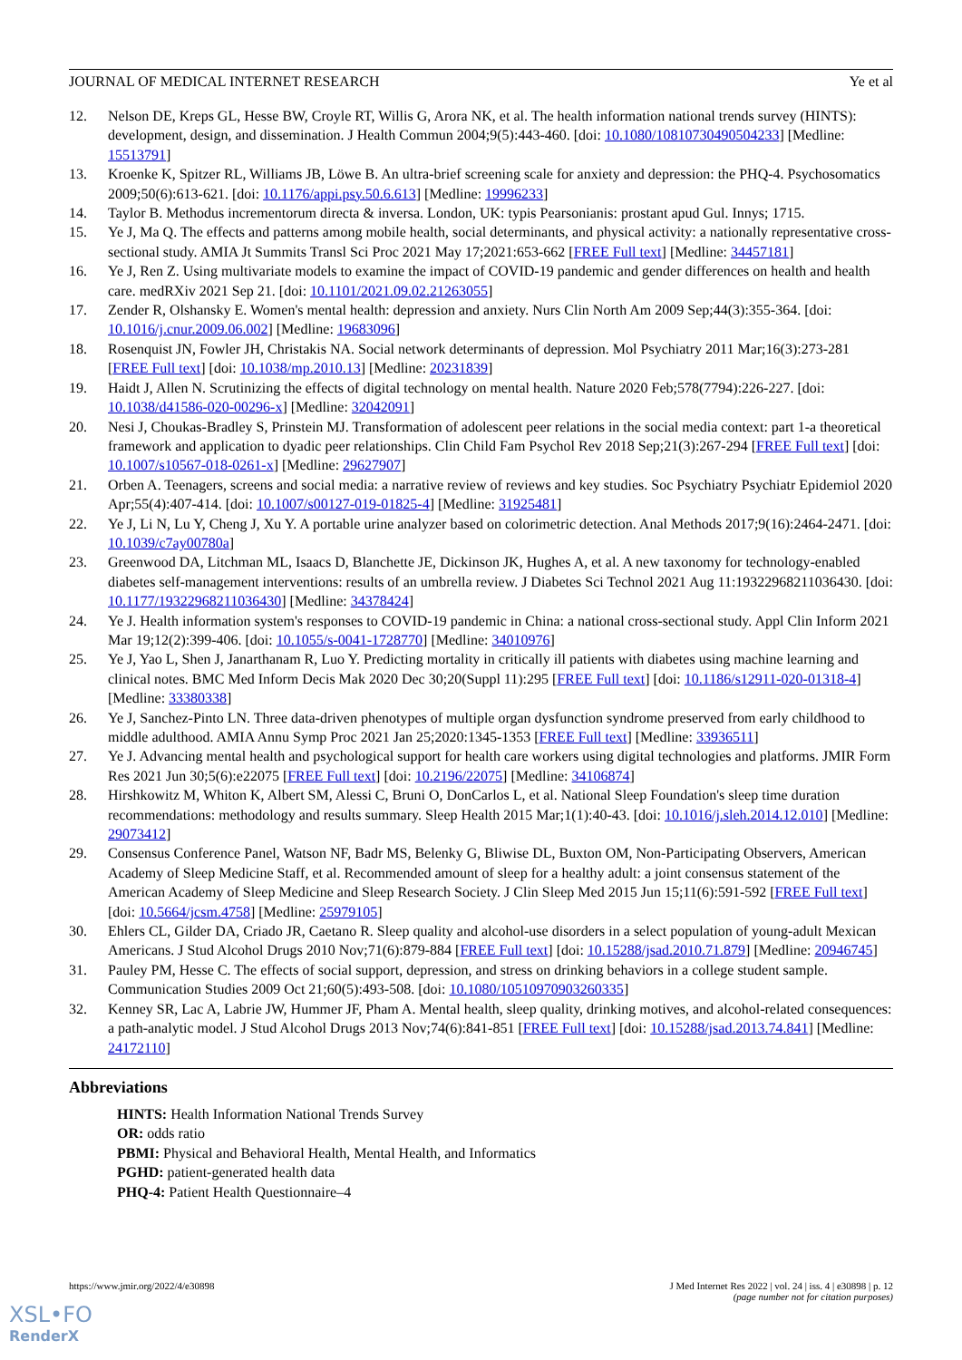JOURNAL OF MEDICAL INTERNET RESEARCH Ye et al
12. Nelson DE, Kreps GL, Hesse BW, Croyle RT, Willis G, Arora NK, et al. The health information national trends survey (HINTS): development, design, and dissemination. J Health Commun 2004;9(5):443-460. [doi: 10.1080/10810730490504233] [Medline: 15513791]
13. Kroenke K, Spitzer RL, Williams JB, Löwe B. An ultra-brief screening scale for anxiety and depression: the PHQ-4. Psychosomatics 2009;50(6):613-621. [doi: 10.1176/appi.psy.50.6.613] [Medline: 19996233]
14. Taylor B. Methodus incrementorum directa & inversa. London, UK: typis Pearsonianis: prostant apud Gul. Innys; 1715.
15. Ye J, Ma Q. The effects and patterns among mobile health, social determinants, and physical activity: a nationally representative cross-sectional study. AMIA Jt Summits Transl Sci Proc 2021 May 17;2021:653-662 [FREE Full text] [Medline: 34457181]
16. Ye J, Ren Z. Using multivariate models to examine the impact of COVID-19 pandemic and gender differences on health and health care. medRXiv 2021 Sep 21. [doi: 10.1101/2021.09.02.21263055]
17. Zender R, Olshansky E. Women's mental health: depression and anxiety. Nurs Clin North Am 2009 Sep;44(3):355-364. [doi: 10.1016/j.cnur.2009.06.002] [Medline: 19683096]
18. Rosenquist JN, Fowler JH, Christakis NA. Social network determinants of depression. Mol Psychiatry 2011 Mar;16(3):273-281 [FREE Full text] [doi: 10.1038/mp.2010.13] [Medline: 20231839]
19. Haidt J, Allen N. Scrutinizing the effects of digital technology on mental health. Nature 2020 Feb;578(7794):226-227. [doi: 10.1038/d41586-020-00296-x] [Medline: 32042091]
20. Nesi J, Choukas-Bradley S, Prinstein MJ. Transformation of adolescent peer relations in the social media context: part 1-a theoretical framework and application to dyadic peer relationships. Clin Child Fam Psychol Rev 2018 Sep;21(3):267-294 [FREE Full text] [doi: 10.1007/s10567-018-0261-x] [Medline: 29627907]
21. Orben A. Teenagers, screens and social media: a narrative review of reviews and key studies. Soc Psychiatry Psychiatr Epidemiol 2020 Apr;55(4):407-414. [doi: 10.1007/s00127-019-01825-4] [Medline: 31925481]
22. Ye J, Li N, Lu Y, Cheng J, Xu Y. A portable urine analyzer based on colorimetric detection. Anal Methods 2017;9(16):2464-2471. [doi: 10.1039/c7ay00780a]
23. Greenwood DA, Litchman ML, Isaacs D, Blanchette JE, Dickinson JK, Hughes A, et al. A new taxonomy for technology-enabled diabetes self-management interventions: results of an umbrella review. J Diabetes Sci Technol 2021 Aug 11:19322968211036430. [doi: 10.1177/19322968211036430] [Medline: 34378424]
24. Ye J. Health information system's responses to COVID-19 pandemic in China: a national cross-sectional study. Appl Clin Inform 2021 Mar 19;12(2):399-406. [doi: 10.1055/s-0041-1728770] [Medline: 34010976]
25. Ye J, Yao L, Shen J, Janarthanam R, Luo Y. Predicting mortality in critically ill patients with diabetes using machine learning and clinical notes. BMC Med Inform Decis Mak 2020 Dec 30;20(Suppl 11):295 [FREE Full text] [doi: 10.1186/s12911-020-01318-4] [Medline: 33380338]
26. Ye J, Sanchez-Pinto LN. Three data-driven phenotypes of multiple organ dysfunction syndrome preserved from early childhood to middle adulthood. AMIA Annu Symp Proc 2021 Jan 25;2020:1345-1353 [FREE Full text] [Medline: 33936511]
27. Ye J. Advancing mental health and psychological support for health care workers using digital technologies and platforms. JMIR Form Res 2021 Jun 30;5(6):e22075 [FREE Full text] [doi: 10.2196/22075] [Medline: 34106874]
28. Hirshkowitz M, Whiton K, Albert SM, Alessi C, Bruni O, DonCarlos L, et al. National Sleep Foundation's sleep time duration recommendations: methodology and results summary. Sleep Health 2015 Mar;1(1):40-43. [doi: 10.1016/j.sleh.2014.12.010] [Medline: 29073412]
29. Consensus Conference Panel, Watson NF, Badr MS, Belenky G, Bliwise DL, Buxton OM, Non-Participating Observers, American Academy of Sleep Medicine Staff, et al. Recommended amount of sleep for a healthy adult: a joint consensus statement of the American Academy of Sleep Medicine and Sleep Research Society. J Clin Sleep Med 2015 Jun 15;11(6):591-592 [FREE Full text] [doi: 10.5664/jcsm.4758] [Medline: 25979105]
30. Ehlers CL, Gilder DA, Criado JR, Caetano R. Sleep quality and alcohol-use disorders in a select population of young-adult Mexican Americans. J Stud Alcohol Drugs 2010 Nov;71(6):879-884 [FREE Full text] [doi: 10.15288/jsad.2010.71.879] [Medline: 20946745]
31. Pauley PM, Hesse C. The effects of social support, depression, and stress on drinking behaviors in a college student sample. Communication Studies 2009 Oct 21;60(5):493-508. [doi: 10.1080/10510970903260335]
32. Kenney SR, Lac A, Labrie JW, Hummer JF, Pham A. Mental health, sleep quality, drinking motives, and alcohol-related consequences: a path-analytic model. J Stud Alcohol Drugs 2013 Nov;74(6):841-851 [FREE Full text] [doi: 10.15288/jsad.2013.74.841] [Medline: 24172110]
Abbreviations
HINTS: Health Information National Trends Survey
OR: odds ratio
PBMI: Physical and Behavioral Health, Mental Health, and Informatics
PGHD: patient-generated health data
PHQ-4: Patient Health Questionnaire–4
https://www.jmir.org/2022/4/e30898 J Med Internet Res 2022 | vol. 24 | iss. 4 | e30898 | p. 12
(page number not for citation purposes)
XSL•FO
RenderX